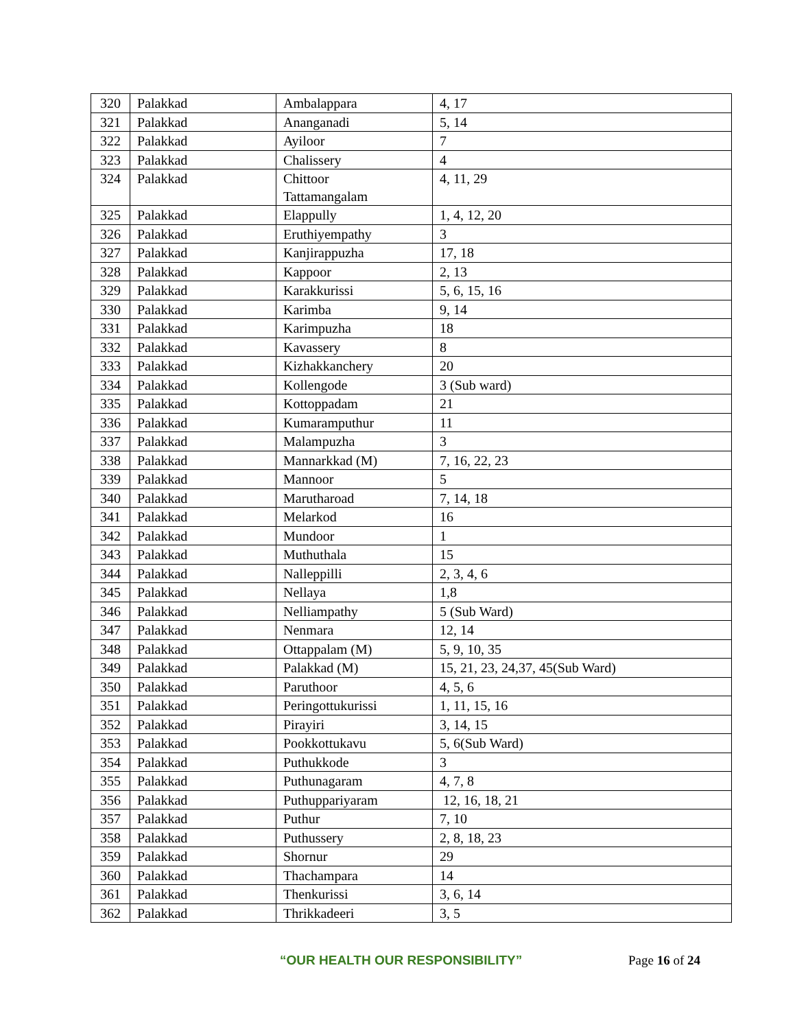| 320 | Palakkad | Ambalappara | 4, 17 |
| 321 | Palakkad | Ananganadi | 5, 14 |
| 322 | Palakkad | Ayiloor | 7 |
| 323 | Palakkad | Chalissery | 4 |
| 324 | Palakkad | Chittoor Tattamangalam | 4, 11, 29 |
| 325 | Palakkad | Elappully | 1, 4, 12, 20 |
| 326 | Palakkad | Eruthiyempathy | 3 |
| 327 | Palakkad | Kanjirappuzha | 17, 18 |
| 328 | Palakkad | Kappoor | 2, 13 |
| 329 | Palakkad | Karakkurissi | 5, 6, 15, 16 |
| 330 | Palakkad | Karimba | 9, 14 |
| 331 | Palakkad | Karimpuzha | 18 |
| 332 | Palakkad | Kavassery | 8 |
| 333 | Palakkad | Kizhakkanchery | 20 |
| 334 | Palakkad | Kollengode | 3 (Sub ward) |
| 335 | Palakkad | Kottoppadam | 21 |
| 336 | Palakkad | Kumaramputhur | 11 |
| 337 | Palakkad | Malampuzha | 3 |
| 338 | Palakkad | Mannarkkad (M) | 7, 16, 22, 23 |
| 339 | Palakkad | Mannoor | 5 |
| 340 | Palakkad | Marutharoad | 7, 14, 18 |
| 341 | Palakkad | Melarkod | 16 |
| 342 | Palakkad | Mundoor | 1 |
| 343 | Palakkad | Muthuthala | 15 |
| 344 | Palakkad | Nalleppilli | 2, 3, 4, 6 |
| 345 | Palakkad | Nellaya | 1,8 |
| 346 | Palakkad | Nelliampathy | 5 (Sub Ward) |
| 347 | Palakkad | Nenmara | 12, 14 |
| 348 | Palakkad | Ottappalam (M) | 5, 9, 10, 35 |
| 349 | Palakkad | Palakkad (M) | 15, 21, 23, 24,37, 45(Sub Ward) |
| 350 | Palakkad | Paruthoor | 4, 5, 6 |
| 351 | Palakkad | Peringottukurissi | 1, 11, 15, 16 |
| 352 | Palakkad | Pirayiri | 3, 14, 15 |
| 353 | Palakkad | Pookkottukavu | 5, 6(Sub Ward) |
| 354 | Palakkad | Puthukkode | 3 |
| 355 | Palakkad | Puthunagaram | 4, 7, 8 |
| 356 | Palakkad | Puthuppariyaram | 12, 16, 18, 21 |
| 357 | Palakkad | Puthur | 7, 10 |
| 358 | Palakkad | Puthussery | 2, 8, 18, 23 |
| 359 | Palakkad | Shornur | 29 |
| 360 | Palakkad | Thachampara | 14 |
| 361 | Palakkad | Thenkurissi | 3, 6, 14 |
| 362 | Palakkad | Thrikkadeeri | 3, 5 |
“OUR HEALTH OUR RESPONSIBILITY” Page 16 of 24